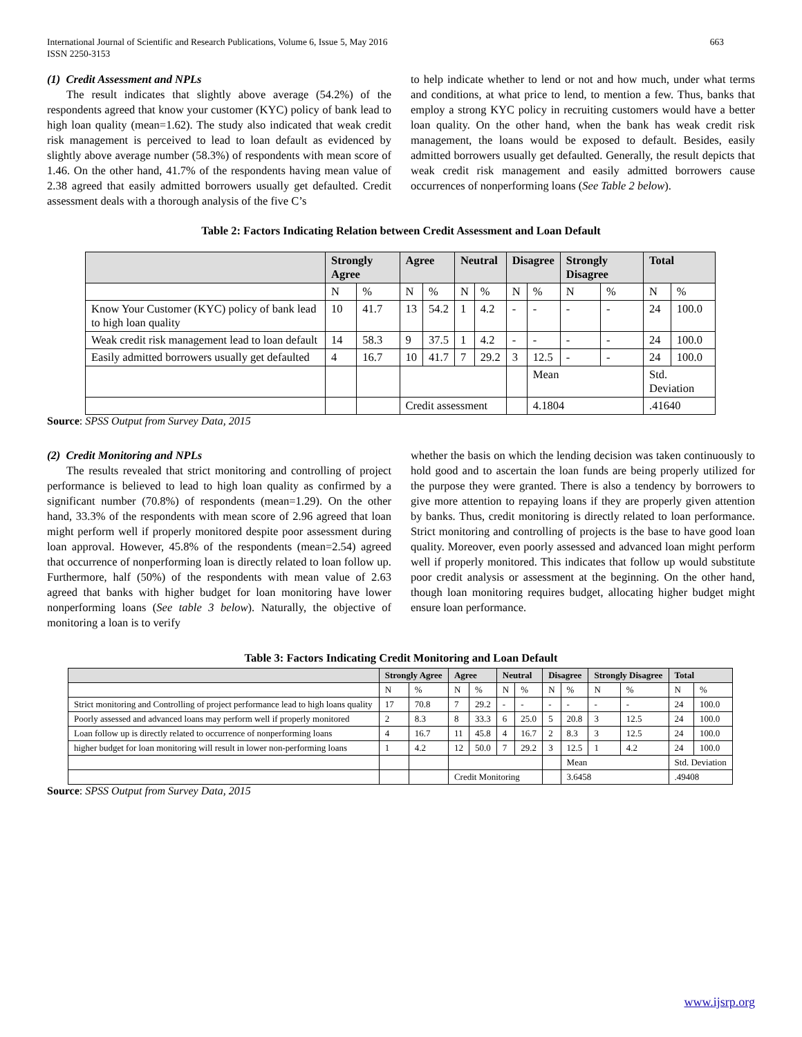International Journal of Scientific and Research Publications, Volume 6, Issue 5, May 2016
ISSN 2250-3153 663
(1) Credit Assessment and NPLs
The result indicates that slightly above average (54.2%) of the respondents agreed that know your customer (KYC) policy of bank lead to high loan quality (mean=1.62). The study also indicated that weak credit risk management is perceived to lead to loan default as evidenced by slightly above average number (58.3%) of respondents with mean score of 1.46. On the other hand, 41.7% of the respondents having mean value of 2.38 agreed that easily admitted borrowers usually get defaulted. Credit assessment deals with a thorough analysis of the five C’s
to help indicate whether to lend or not and how much, under what terms and conditions, at what price to lend, to mention a few. Thus, banks that employ a strong KYC policy in recruiting customers would have a better loan quality. On the other hand, when the bank has weak credit risk management, the loans would be exposed to default. Besides, easily admitted borrowers usually get defaulted. Generally, the result depicts that weak credit risk management and easily admitted borrowers cause occurrences of nonperforming loans (See Table 2 below).
Table 2: Factors Indicating Relation between Credit Assessment and Loan Default
| | Strongly Agree | | Agree | | Neutral | | Disagree | | Strongly Disagree | | Total | |
| --- | --- | --- | --- | --- | --- | --- | --- | --- | --- | --- | --- | --- |
| | N | % | N | % | N | % | N | % | N | % | N | % |
| Know Your Customer (KYC) policy of bank lead to high loan quality | 10 | 41.7 | 13 | 54.2 | 1 | 4.2 | - | - | - | - | 24 | 100.0 |
| Weak credit risk management lead to loan default | 14 | 58.3 | 9 | 37.5 | 1 | 4.2 | - | - | - | - | 24 | 100.0 |
| Easily admitted borrowers usually get defaulted | 4 | 16.7 | 10 | 41.7 | 7 | 29.2 | 3 | 12.5 | - | - | 24 | 100.0 |
| | | | | | | | | Mean | | | Std. Deviation | |
| | | | Credit assessment | | | | | 4.1804 | | | .41640 | |
Source: SPSS Output from Survey Data, 2015
(2) Credit Monitoring and NPLs
The results revealed that strict monitoring and controlling of project performance is believed to lead to high loan quality as confirmed by a significant number (70.8%) of respondents (mean=1.29). On the other hand, 33.3% of the respondents with mean score of 2.96 agreed that loan might perform well if properly monitored despite poor assessment during loan approval. However, 45.8% of the respondents (mean=2.54) agreed that occurrence of nonperforming loan is directly related to loan follow up. Furthermore, half (50%) of the respondents with mean value of 2.63 agreed that banks with higher budget for loan monitoring have lower nonperforming loans (See table 3 below). Naturally, the objective of monitoring a loan is to verify
whether the basis on which the lending decision was taken continuously to hold good and to ascertain the loan funds are being properly utilized for the purpose they were granted. There is also a tendency by borrowers to give more attention to repaying loans if they are properly given attention by banks. Thus, credit monitoring is directly related to loan performance. Strict monitoring and controlling of projects is the base to have good loan quality. Moreover, even poorly assessed and advanced loan might perform well if properly monitored. This indicates that follow up would substitute poor credit analysis or assessment at the beginning. On the other hand, though loan monitoring requires budget, allocating higher budget might ensure loan performance.
Table 3: Factors Indicating Credit Monitoring and Loan Default
| | Strongly Agree | | Agree | | Neutral | | Disagree | | Strongly Disagree | | Total | |
| --- | --- | --- | --- | --- | --- | --- | --- | --- | --- | --- | --- | --- |
| | N | % | N | % | N | % | N | % | N | % | N | % |
| Strict monitoring and Controlling of project performance lead to high loans quality | 17 | 70.8 | 7 | 29.2 | - | - | - | - | - | - | 24 | 100.0 |
| Poorly assessed and advanced loans may perform well if properly monitored | 2 | 8.3 | 8 | 33.3 | 6 | 25.0 | 5 | 20.8 | 3 | 12.5 | 24 | 100.0 |
| Loan follow up is directly related to occurrence of nonperforming loans | 4 | 16.7 | 11 | 45.8 | 4 | 16.7 | 2 | 8.3 | 3 | 12.5 | 24 | 100.0 |
| higher budget for loan monitoring will result in lower non-performing loans | 1 | 4.2 | 12 | 50.0 | 7 | 29.2 | 3 | 12.5 | 1 | 4.2 | 24 | 100.0 |
| | | | | | | | | Mean | | | Std. Deviation | |
| | | | Credit Monitoring | | | | | 3.6458 | | | .49408 | |
Source: SPSS Output from Survey Data, 2015
www.ijsrp.org